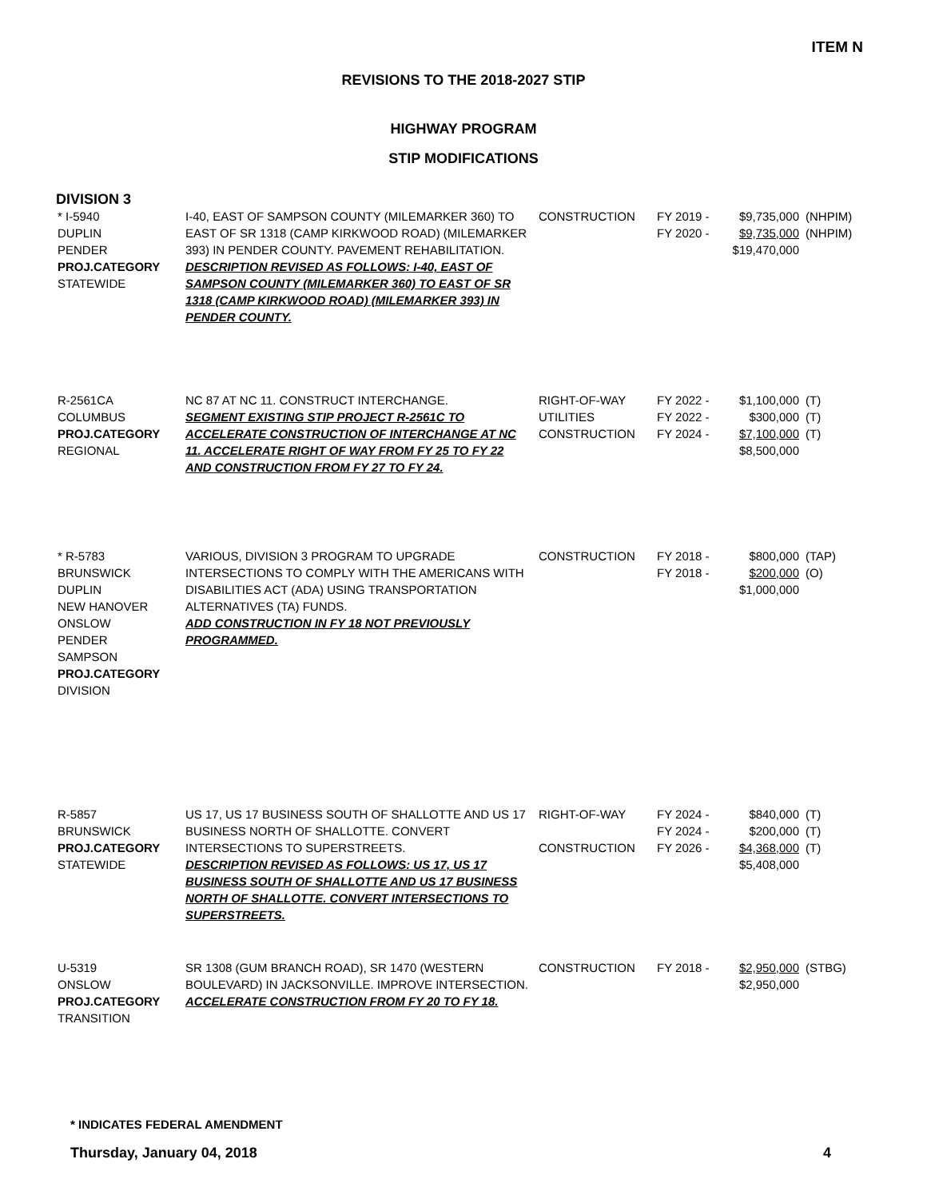ITEM N
REVISIONS TO THE 2018-2027 STIP
HIGHWAY PROGRAM
STIP MODIFICATIONS
DIVISION 3
| * I-5940 DUPLIN PENDER PROJ.CATEGORY STATEWIDE | I-40, EAST OF SAMPSON COUNTY (MILEMARKER 360) TO EAST OF SR 1318 (CAMP KIRKWOOD ROAD) (MILEMARKER 393) IN PENDER COUNTY. PAVEMENT REHABILITATION. DESCRIPTION REVISED AS FOLLOWS: I-40, EAST OF SAMPSON COUNTY (MILEMARKER 360) TO EAST OF SR 1318 (CAMP KIRKWOOD ROAD) (MILEMARKER 393) IN PENDER COUNTY. | CONSTRUCTION | FY 2019 - FY 2020 - | $9,735,000 $9,735,000 $19,470,000 | (NHPIM) (NHPIM) |
| R-2561CA COLUMBUS PROJ.CATEGORY REGIONAL | NC 87 AT NC 11. CONSTRUCT INTERCHANGE. SEGMENT EXISTING STIP PROJECT R-2561C TO ACCELERATE CONSTRUCTION OF INTERCHANGE AT NC 11. ACCELERATE RIGHT OF WAY FROM FY 25 TO FY 22 AND CONSTRUCTION FROM FY 27 TO FY 24. | RIGHT-OF-WAY UTILITIES CONSTRUCTION | FY 2022 - FY 2022 - FY 2024 - | $1,100,000 $300,000 $7,100,000 $8,500,000 | (T) (T) (T) |
| * R-5783 BRUNSWICK DUPLIN NEW HANOVER ONSLOW PENDER SAMPSON PROJ.CATEGORY DIVISION | VARIOUS, DIVISION 3 PROGRAM TO UPGRADE INTERSECTIONS TO COMPLY WITH THE AMERICANS WITH DISABILITIES ACT (ADA) USING TRANSPORTATION ALTERNATIVES (TA) FUNDS. ADD CONSTRUCTION IN FY 18 NOT PREVIOUSLY PROGRAMMED. | CONSTRUCTION | FY 2018 - FY 2018 - | $800,000 $200,000 $1,000,000 | (TAP) (O) |
| R-5857 BRUNSWICK PROJ.CATEGORY STATEWIDE | US 17, US 17 BUSINESS SOUTH OF SHALLOTTE AND US 17 BUSINESS NORTH OF SHALLOTTE. CONVERT INTERSECTIONS TO SUPERSTREETS. DESCRIPTION REVISED AS FOLLOWS: US 17, US 17 BUSINESS SOUTH OF SHALLOTTE AND US 17 BUSINESS NORTH OF SHALLOTTE. CONVERT INTERSECTIONS TO SUPERSTREETS. | RIGHT-OF-WAY CONSTRUCTION | FY 2024 - FY 2024 - FY 2026 - | $840,000 $200,000 $4,368,000 $5,408,000 | (T) (T) (T) |
| U-5319 ONSLOW PROJ.CATEGORY TRANSITION | SR 1308 (GUM BRANCH ROAD), SR 1470 (WESTERN BOULEVARD) IN JACKSONVILLE. IMPROVE INTERSECTION. ACCELERATE CONSTRUCTION FROM FY 20 TO FY 18. | CONSTRUCTION | FY 2018 - | $2,950,000 $2,950,000 | (STBG) |
* INDICATES FEDERAL AMENDMENT
Thursday, January 04, 2018 4